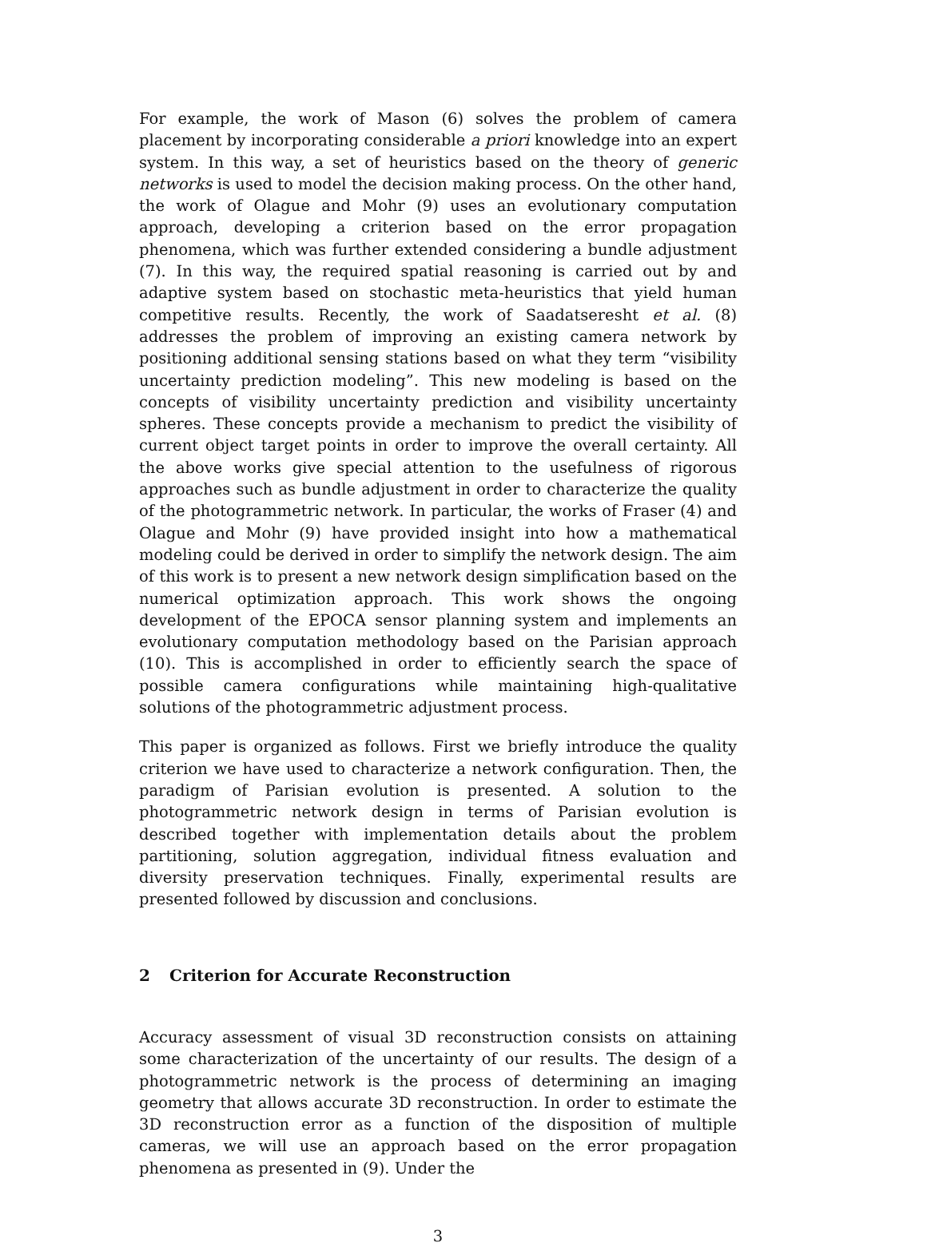For example, the work of Mason (6) solves the problem of camera placement by incorporating considerable a priori knowledge into an expert system. In this way, a set of heuristics based on the theory of generic networks is used to model the decision making process. On the other hand, the work of Olague and Mohr (9) uses an evolutionary computation approach, developing a criterion based on the error propagation phenomena, which was further extended considering a bundle adjustment (7). In this way, the required spatial reasoning is carried out by and adaptive system based on stochastic meta-heuristics that yield human competitive results. Recently, the work of Saadatseresht et al. (8) addresses the problem of improving an existing camera network by positioning additional sensing stations based on what they term “visibility uncertainty prediction modeling”. This new modeling is based on the concepts of visibility uncertainty prediction and visibility uncertainty spheres. These concepts provide a mechanism to predict the visibility of current object target points in order to improve the overall certainty. All the above works give special attention to the usefulness of rigorous approaches such as bundle adjustment in order to characterize the quality of the photogrammetric network. In particular, the works of Fraser (4) and Olague and Mohr (9) have provided insight into how a mathematical modeling could be derived in order to simplify the network design. The aim of this work is to present a new network design simplification based on the numerical optimization approach. This work shows the ongoing development of the EPOCA sensor planning system and implements an evolutionary computation methodology based on the Parisian approach (10). This is accomplished in order to efficiently search the space of possible camera configurations while maintaining high-qualitative solutions of the photogrammetric adjustment process.
This paper is organized as follows. First we briefly introduce the quality criterion we have used to characterize a network configuration. Then, the paradigm of Parisian evolution is presented. A solution to the photogrammetric network design in terms of Parisian evolution is described together with implementation details about the problem partitioning, solution aggregation, individual fitness evaluation and diversity preservation techniques. Finally, experimental results are presented followed by discussion and conclusions.
2 Criterion for Accurate Reconstruction
Accuracy assessment of visual 3D reconstruction consists on attaining some characterization of the uncertainty of our results. The design of a photogrammetric network is the process of determining an imaging geometry that allows accurate 3D reconstruction. In order to estimate the 3D reconstruction error as a function of the disposition of multiple cameras, we will use an approach based on the error propagation phenomena as presented in (9). Under the
3